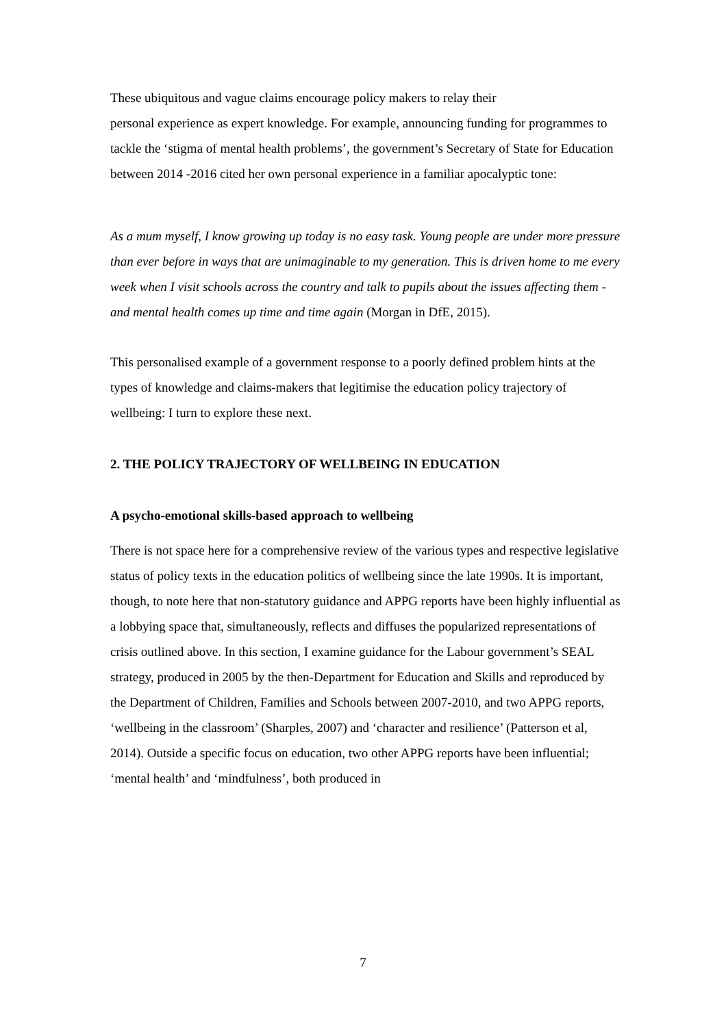These ubiquitous and vague claims encourage policy makers to relay their
personal experience as expert knowledge. For example, announcing funding for programmes to tackle the ‘stigma of mental health problems’, the government’s Secretary of State for Education between 2014 -2016 cited her own personal experience in a familiar apocalyptic tone:
As a mum myself, I know growing up today is no easy task. Young people are under more pressure than ever before in ways that are unimaginable to my generation. This is driven home to me every week when I visit schools across the country and talk to pupils about the issues affecting them - and mental health comes up time and time again (Morgan in DfE, 2015).
This personalised example of a government response to a poorly defined problem hints at the types of knowledge and claims-makers that legitimise the education policy trajectory of wellbeing: I turn to explore these next.
2. THE POLICY TRAJECTORY OF WELLBEING IN EDUCATION
A psycho-emotional skills-based approach to wellbeing
There is not space here for a comprehensive review of the various types and respective legislative status of policy texts in the education politics of wellbeing since the late 1990s. It is important, though, to note here that non-statutory guidance and APPG reports have been highly influential as a lobbying space that, simultaneously, reflects and diffuses the popularized representations of crisis outlined above. In this section, I examine guidance for the Labour government’s SEAL strategy, produced in 2005 by the then-Department for Education and Skills and reproduced by the Department of Children, Families and Schools between 2007-2010, and two APPG reports, ‘wellbeing in the classroom’ (Sharples, 2007) and ‘character and resilience’ (Patterson et al, 2014). Outside a specific focus on education, two other APPG reports have been influential; ‘mental health’ and ‘mindfulness’, both produced in
7